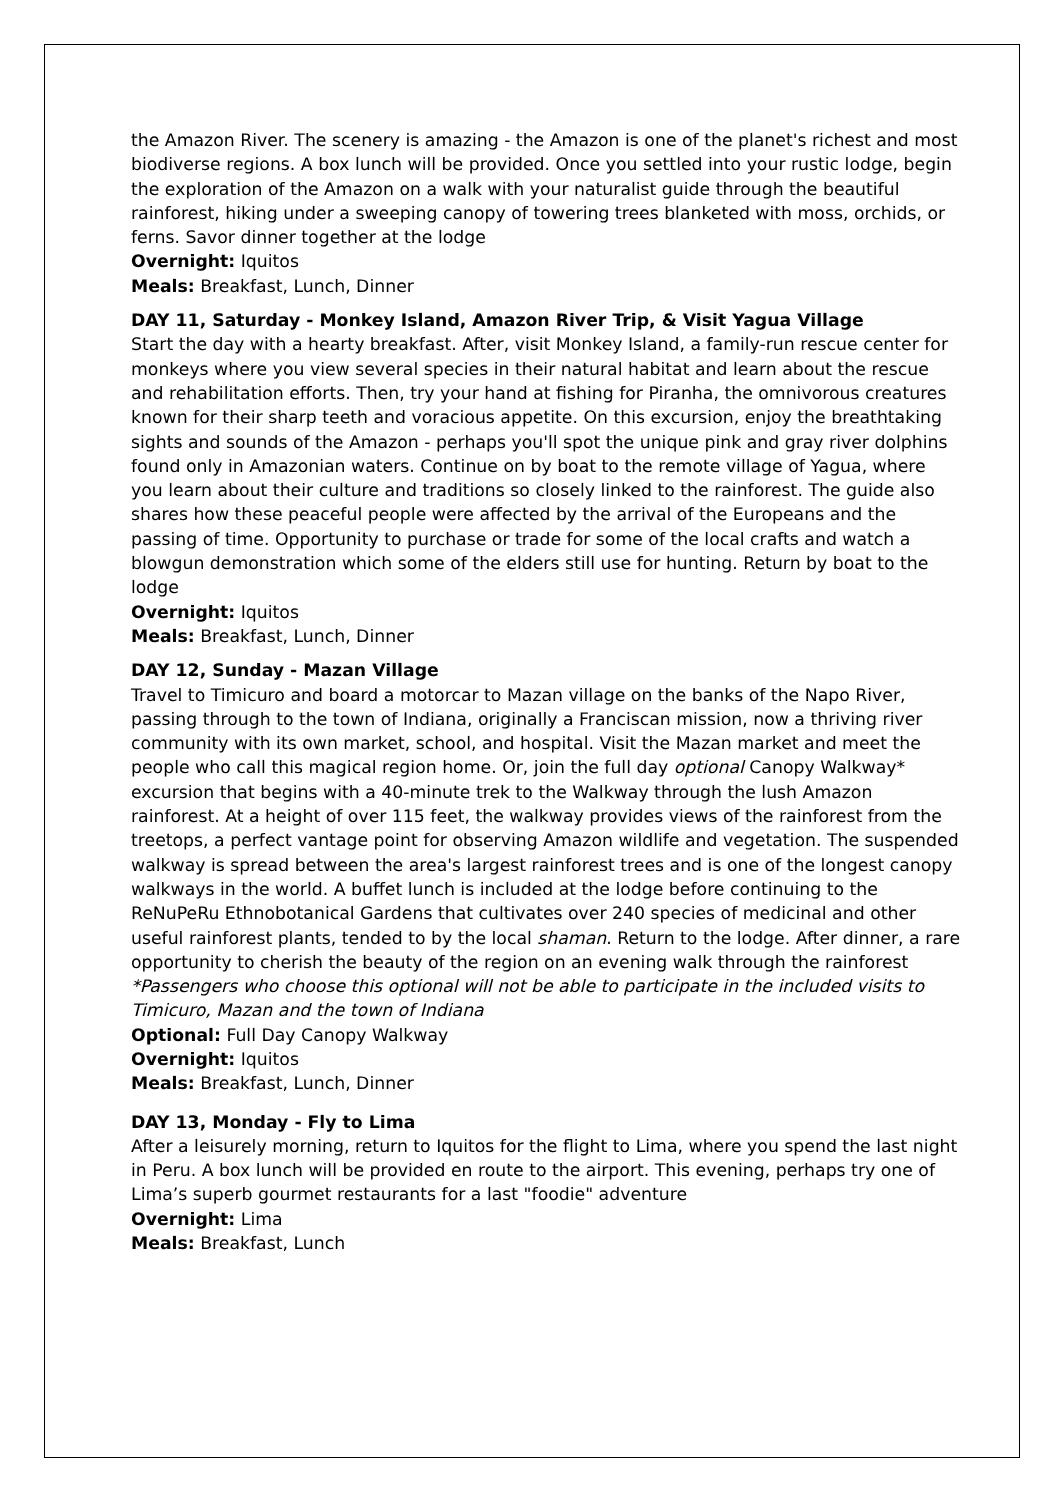the Amazon River. The scenery is amazing - the Amazon is one of the planet's richest and most biodiverse regions. A box lunch will be provided. Once you settled into your rustic lodge, begin the exploration of the Amazon on a walk with your naturalist guide through the beautiful rainforest, hiking under a sweeping canopy of towering trees blanketed with moss, orchids, or ferns. Savor dinner together at the lodge
Overnight: Iquitos
Meals: Breakfast, Lunch, Dinner
DAY 11, Saturday - Monkey Island, Amazon River Trip, & Visit Yagua Village
Start the day with a hearty breakfast. After, visit Monkey Island, a family-run rescue center for monkeys where you view several species in their natural habitat and learn about the rescue and rehabilitation efforts. Then, try your hand at fishing for Piranha, the omnivorous creatures known for their sharp teeth and voracious appetite. On this excursion, enjoy the breathtaking sights and sounds of the Amazon - perhaps you'll spot the unique pink and gray river dolphins found only in Amazonian waters. Continue on by boat to the remote village of Yagua, where you learn about their culture and traditions so closely linked to the rainforest. The guide also shares how these peaceful people were affected by the arrival of the Europeans and the passing of time. Opportunity to purchase or trade for some of the local crafts and watch a blowgun demonstration which some of the elders still use for hunting. Return by boat to the lodge
Overnight: Iquitos
Meals: Breakfast, Lunch, Dinner
DAY 12, Sunday - Mazan Village
Travel to Timicuro and board a motorcar to Mazan village on the banks of the Napo River, passing through to the town of Indiana, originally a Franciscan mission, now a thriving river community with its own market, school, and hospital. Visit the Mazan market and meet the people who call this magical region home. Or, join the full day optional Canopy Walkway* excursion that begins with a 40-minute trek to the Walkway through the lush Amazon rainforest. At a height of over 115 feet, the walkway provides views of the rainforest from the treetops, a perfect vantage point for observing Amazon wildlife and vegetation. The suspended walkway is spread between the area's largest rainforest trees and is one of the longest canopy walkways in the world. A buffet lunch is included at the lodge before continuing to the ReNuPeRu Ethnobotanical Gardens that cultivates over 240 species of medicinal and other useful rainforest plants, tended to by the local shaman. Return to the lodge. After dinner, a rare opportunity to cherish the beauty of the region on an evening walk through the rainforest
*Passengers who choose this optional will not be able to participate in the included visits to Timicuro, Mazan and the town of Indiana
Optional: Full Day Canopy Walkway
Overnight: Iquitos
Meals: Breakfast, Lunch, Dinner
DAY 13, Monday - Fly to Lima
After a leisurely morning, return to Iquitos for the flight to Lima, where you spend the last night in Peru. A box lunch will be provided en route to the airport. This evening, perhaps try one of Lima’s superb gourmet restaurants for a last "foodie" adventure
Overnight: Lima
Meals: Breakfast, Lunch